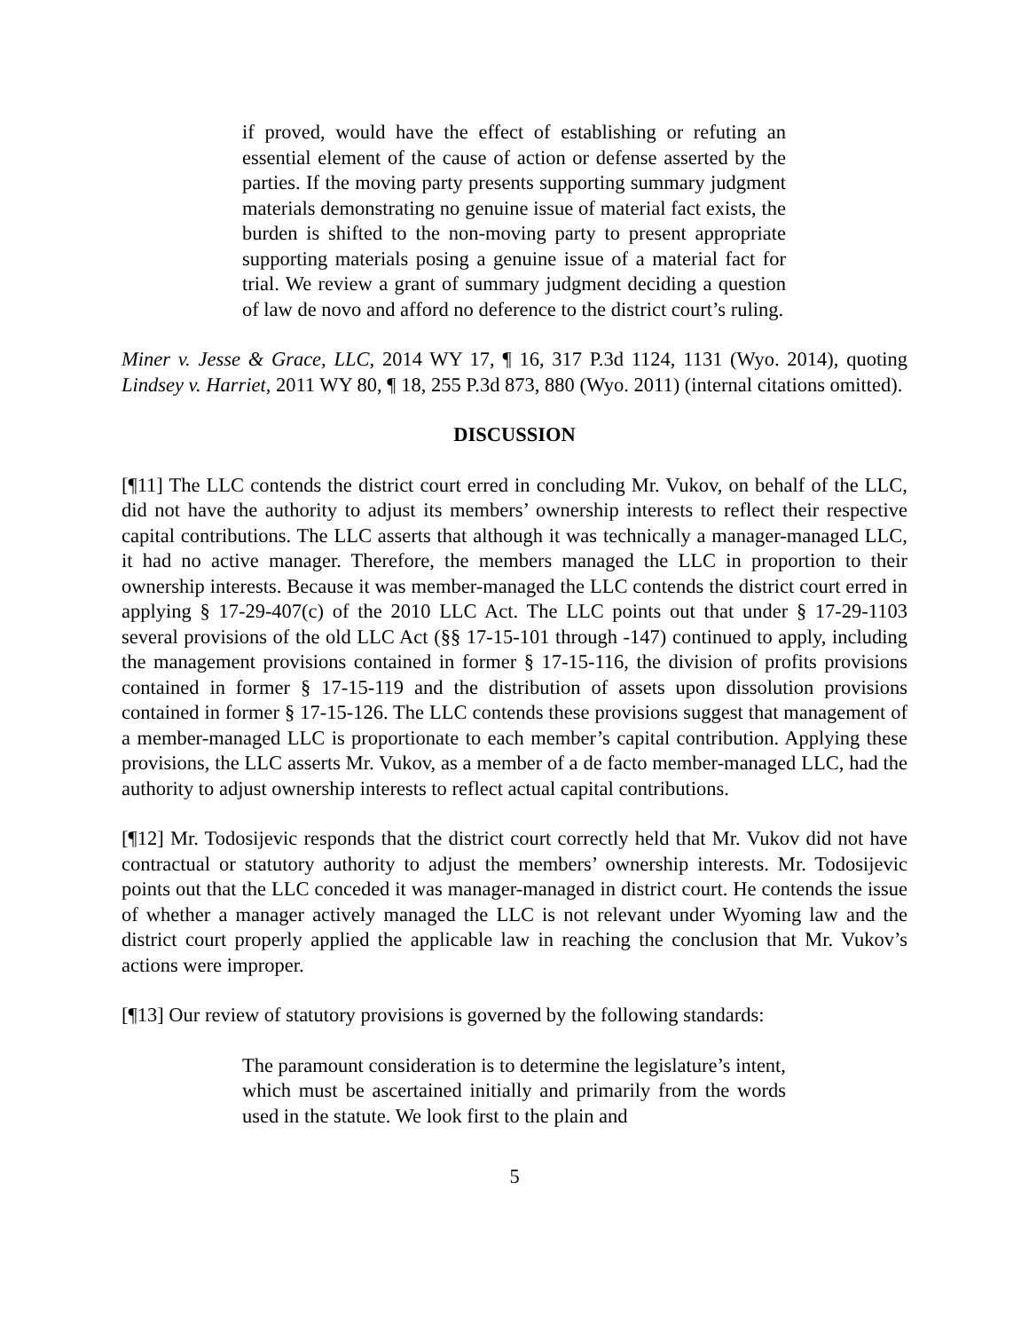if proved, would have the effect of establishing or refuting an essential element of the cause of action or defense asserted by the parties. If the moving party presents supporting summary judgment materials demonstrating no genuine issue of material fact exists, the burden is shifted to the non-moving party to present appropriate supporting materials posing a genuine issue of a material fact for trial. We review a grant of summary judgment deciding a question of law de novo and afford no deference to the district court’s ruling.
Miner v. Jesse & Grace, LLC, 2014 WY 17, ¶ 16, 317 P.3d 1124, 1131 (Wyo. 2014), quoting Lindsey v. Harriet, 2011 WY 80, ¶ 18, 255 P.3d 873, 880 (Wyo. 2011) (internal citations omitted).
DISCUSSION
[¶11] The LLC contends the district court erred in concluding Mr. Vukov, on behalf of the LLC, did not have the authority to adjust its members’ ownership interests to reflect their respective capital contributions. The LLC asserts that although it was technically a manager-managed LLC, it had no active manager. Therefore, the members managed the LLC in proportion to their ownership interests. Because it was member-managed the LLC contends the district court erred in applying § 17-29-407(c) of the 2010 LLC Act. The LLC points out that under § 17-29-1103 several provisions of the old LLC Act (§§ 17-15-101 through -147) continued to apply, including the management provisions contained in former § 17-15-116, the division of profits provisions contained in former § 17-15-119 and the distribution of assets upon dissolution provisions contained in former § 17-15-126. The LLC contends these provisions suggest that management of a member-managed LLC is proportionate to each member’s capital contribution. Applying these provisions, the LLC asserts Mr. Vukov, as a member of a de facto member-managed LLC, had the authority to adjust ownership interests to reflect actual capital contributions.
[¶12] Mr. Todosijevic responds that the district court correctly held that Mr. Vukov did not have contractual or statutory authority to adjust the members’ ownership interests. Mr. Todosijevic points out that the LLC conceded it was manager-managed in district court. He contends the issue of whether a manager actively managed the LLC is not relevant under Wyoming law and the district court properly applied the applicable law in reaching the conclusion that Mr. Vukov’s actions were improper.
[¶13] Our review of statutory provisions is governed by the following standards:
The paramount consideration is to determine the legislature’s intent, which must be ascertained initially and primarily from the words used in the statute. We look first to the plain and
5